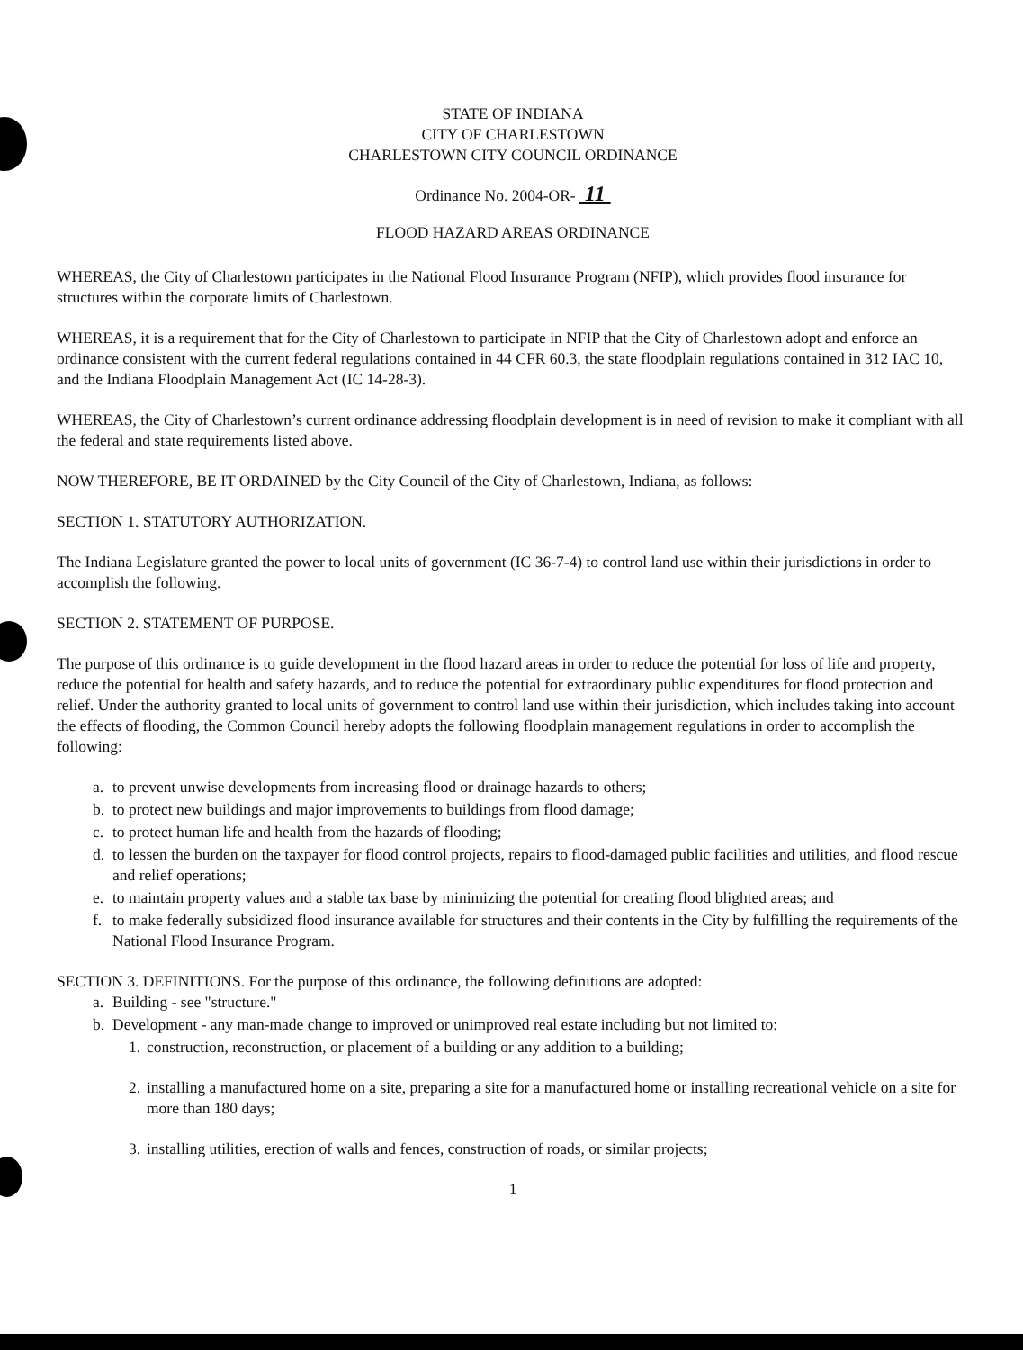STATE OF INDIANA
CITY OF CHARLESTOWN
CHARLESTOWN CITY COUNCIL ORDINANCE
Ordinance No. 2004-OR- 11
FLOOD HAZARD AREAS ORDINANCE
WHEREAS, the City of Charlestown participates in the National Flood Insurance Program (NFIP), which provides flood insurance for structures within the corporate limits of Charlestown.
WHEREAS, it is a requirement that for the City of Charlestown to participate in NFIP that the City of Charlestown adopt and enforce an ordinance consistent with the current federal regulations contained in 44 CFR 60.3, the state floodplain regulations contained in 312 IAC 10, and the Indiana Floodplain Management Act (IC 14-28-3).
WHEREAS, the City of Charlestown’s current ordinance addressing floodplain development is in need of revision to make it compliant with all the federal and state requirements listed above.
NOW THEREFORE, BE IT ORDAINED by the City Council of the City of Charlestown, Indiana, as follows:
SECTION 1. STATUTORY AUTHORIZATION.
The Indiana Legislature granted the power to local units of government (IC 36-7-4) to control land use within their jurisdictions in order to accomplish the following.
SECTION 2. STATEMENT OF PURPOSE.
The purpose of this ordinance is to guide development in the flood hazard areas in order to reduce the potential for loss of life and property, reduce the potential for health and safety hazards, and to reduce the potential for extraordinary public expenditures for flood protection and relief. Under the authority granted to local units of government to control land use within their jurisdiction, which includes taking into account the effects of flooding, the Common Council hereby adopts the following floodplain management regulations in order to accomplish the following:
a. to prevent unwise developments from increasing flood or drainage hazards to others;
b. to protect new buildings and major improvements to buildings from flood damage;
c. to protect human life and health from the hazards of flooding;
d. to lessen the burden on the taxpayer for flood control projects, repairs to flood-damaged public facilities and utilities, and flood rescue and relief operations;
e. to maintain property values and a stable tax base by minimizing the potential for creating flood blighted areas; and
f. to make federally subsidized flood insurance available for structures and their contents in the City by fulfilling the requirements of the National Flood Insurance Program.
SECTION 3. DEFINITIONS. For the purpose of this ordinance, the following definitions are adopted:
a. Building - see "structure."
b. Development - any man-made change to improved or unimproved real estate including but not limited to:
1. construction, reconstruction, or placement of a building or any addition to a building;
2. installing a manufactured home on a site, preparing a site for a manufactured home or installing recreational vehicle on a site for more than 180 days;
3. installing utilities, erection of walls and fences, construction of roads, or similar projects;
1